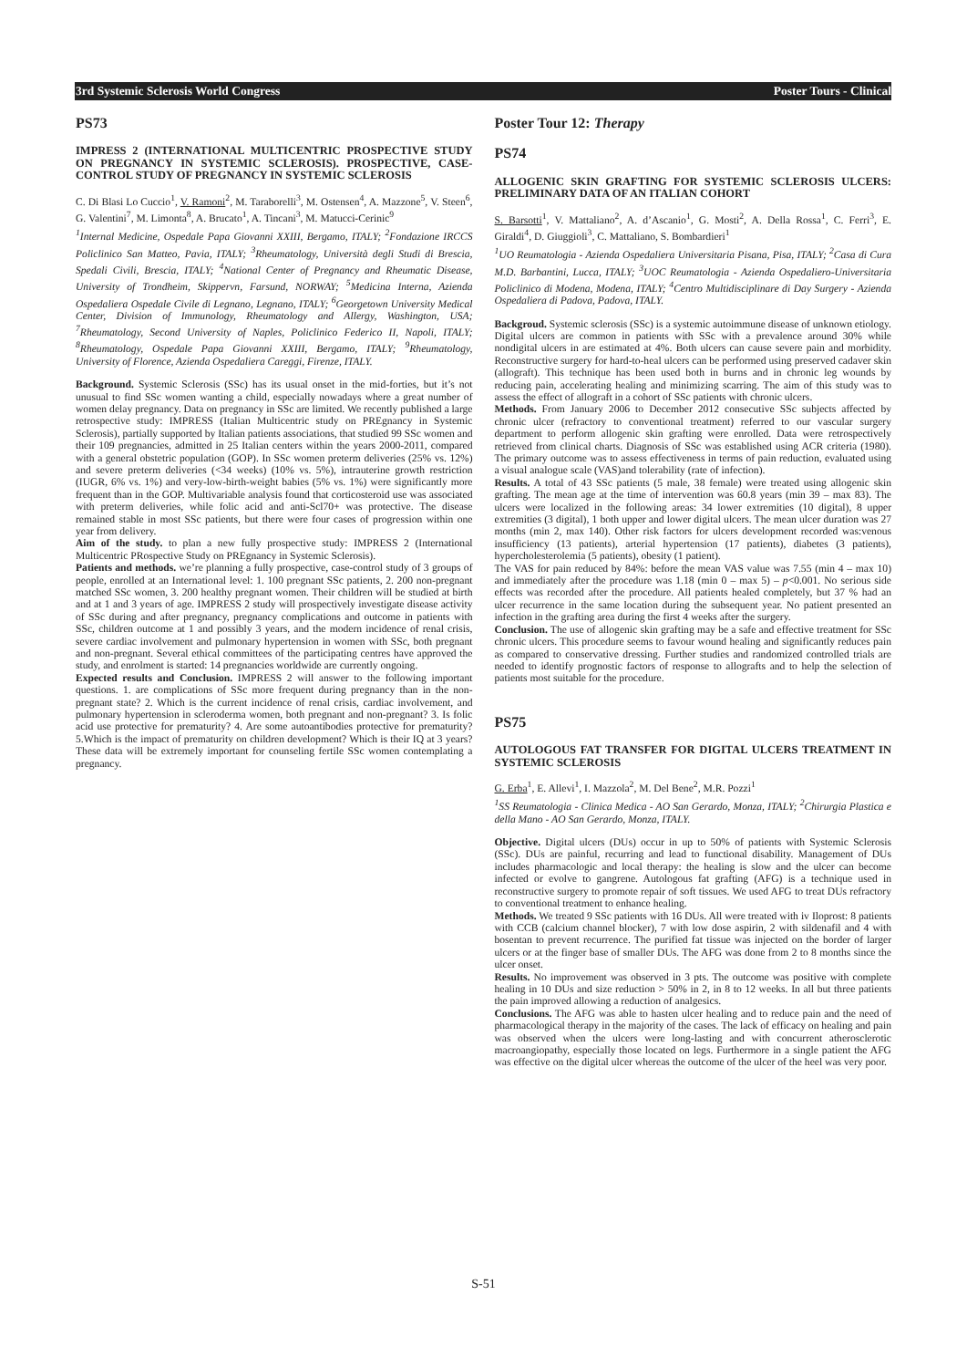3rd Systemic Sclerosis World Congress Poster Tours - Clinical
PS73
IMPRESS 2 (INTERNATIONAL MULTICENTRIC PROSPECTIVE STUDY ON PREGNANCY IN SYSTEMIC SCLEROSIS). PROSPECTIVE, CASE-CONTROL STUDY OF PREGNANCY IN SYSTEMIC SCLEROSIS
C. Di Blasi Lo Cuccio<sup>1</sup>, V. Ramoni<sup>2</sup>, M. Taraborelli<sup>3</sup>, M. Ostensen<sup>4</sup>, A. Mazzone<sup>5</sup>, V. Steen<sup>6</sup>, G. Valentini<sup>7</sup>, M. Limonta<sup>8</sup>, A. Brucato<sup>1</sup>, A. Tincani<sup>3</sup>, M. Matucci-Cerinic<sup>9</sup>
<sup>1</sup> Internal Medicine, Ospedale Papa Giovanni XXIII, Bergamo, ITALY; <sup>2</sup>Fondazione IRCCS Policlinico San Matteo, Pavia, ITALY; <sup>3</sup>Rheumatology, Università degli Studi di Brescia, Spedali Civili, Brescia, ITALY; <sup>4</sup>National Center of Pregnancy and Rheumatic Disease, University of Trondheim, Skippervn, Farsund, NORWAY; <sup>5</sup>Medicina Interna, Azienda Ospedaliera Ospedale Civile di Legnano, Legnano, ITALY; <sup>6</sup>Georgetown University Medical Center, Division of Immunology, Rheumatology and Allergy, Washington, USA; <sup>7</sup>Rheumatology, Second University of Naples, Policlinico Federico II, Napoli, ITALY; <sup>8</sup>Rheumatology, Ospedale Papa Giovanni XXIII, Bergamo, ITALY; <sup>9</sup>Rheumatology, University of Florence, Azienda Ospedaliera Careggi, Firenze, ITALY.
Background. Systemic Sclerosis (SSc) has its usual onset in the mid-forties, but it’s not unusual to find SSc women wanting a child, especially nowadays where a great number of women delay pregnancy. Data on pregnancy in SSc are limited. We recently published a large retrospective study: IMPRESS (Italian Multicentric study on PREgnancy in Systemic Sclerosis), partially supported by Italian patients associations, that studied 99 SSc women and their 109 pregnancies, admitted in 25 Italian centers within the years 2000-2011, compared with a general obstetric population (GOP). In SSc women preterm deliveries (25% vs. 12%) and severe preterm deliveries (<34 weeks) (10% vs. 5%), intrauterine growth restriction (IUGR, 6% vs. 1%) and very-low-birth-weight babies (5% vs. 1%) were significantly more frequent than in the GOP. Multivariable analysis found that corticosteroid use was associated with preterm deliveries, while folic acid and anti-Scl70+ was protective. The disease remained stable in most SSc patients, but there were four cases of progression within one year from delivery.
Aim of the study. to plan a new fully prospective study: IMPRESS 2 (International Multicentric PRospective Study on PREgnancy in Systemic Sclerosis).
Patients and methods. we’re planning a fully prospective, case-control study of 3 groups of people, enrolled at an International level: 1. 100 pregnant SSc patients, 2. 200 non-pregnant matched SSc women, 3. 200 healthy pregnant women. Their children will be studied at birth and at 1 and 3 years of age. IMPRESS 2 study will prospectively investigate disease activity of SSc during and after pregnancy, pregnancy complications and outcome in patients with SSc, children outcome at 1 and possibly 3 years, and the modern incidence of renal crisis, severe cardiac involvement and pulmonary hypertension in women with SSc, both pregnant and non-pregnant. Several ethical committees of the participating centres have approved the study, and enrolment is started: 14 pregnancies worldwide are currently ongoing.
Expected results and Conclusion. IMPRESS 2 will answer to the following important questions. 1. are complications of SSc more frequent during pregnancy than in the non-pregnant state? 2. Which is the current incidence of renal crisis, cardiac involvement, and pulmonary hypertension in scleroderma women, both pregnant and non-pregnant? 3. Is folic acid use protective for prematurity? 4. Are some autoantibodies protective for prematurity? 5.Which is the impact of prematurity on children development? Which is their IQ at 3 years? These data will be extremely important for counseling fertile SSc women contemplating a pregnancy.
Poster Tour 12: Therapy
PS74
ALLOGENIC SKIN GRAFTING FOR SYSTEMIC SCLEROSIS ULCERS: PRELIMINARY DATA OF AN ITALIAN COHORT
S. Barsotti<sup>1</sup>, V. Mattaliano<sup>2</sup>, A. d’Ascanio<sup>1</sup>, G. Mosti<sup>2</sup>, A. Della Rossa<sup>1</sup>, C. Ferri<sup>3</sup>, E. Giraldi<sup>4</sup>, D. Giuggioli<sup>3</sup>, C. Mattaliano, S. Bombardieri<sup>1</sup>
<sup>1</sup> UO Reumatologia - Azienda Ospedaliera Universitaria Pisana, Pisa, ITALY; <sup>2</sup>Casa di Cura M.D. Barbantini, Lucca, ITALY; <sup>3</sup>UOC Reumatologia - Azienda Ospedaliero-Universitaria Policlinico di Modena, Modena, ITALY; <sup>4</sup>Centro Multidisciplinare di Day Surgery - Azienda Ospedaliera di Padova, Padova, ITALY.
Backgroud. Systemic sclerosis (SSc) is a systemic autoimmune disease of unknown etiology. Digital ulcers are common in patients with SSc with a prevalence around 30% while nondigital ulcers in are estimated at 4%. Both ulcers can cause severe pain and morbidity. Reconstructive surgery for hard-to-heal ulcers can be performed using preserved cadaver skin (allograft). This technique has been used both in burns and in chronic leg wounds by reducing pain, accelerating healing and minimizing scarring. The aim of this study was to assess the effect of allograft in a cohort of SSc patients with chronic ulcers.
Methods. From January 2006 to December 2012 consecutive SSc subjects affected by chronic ulcer (refractory to conventional treatment) referred to our vascular surgery department to perform allogenic skin grafting were enrolled. Data were retrospectively retrieved from clinical charts. Diagnosis of SSc was established using ACR criteria (1980). The primary outcome was to assess effectiveness in terms of pain reduction, evaluated using a visual analogue scale (VAS)and tolerability (rate of infection).
Results. A total of 43 SSc patients (5 male, 38 female) were treated using allogenic skin grafting. The mean age at the time of intervention was 60.8 years (min 39 – max 83). The ulcers were localized in the following areas: 34 lower extremities (10 digital), 8 upper extremities (3 digital), 1 both upper and lower digital ulcers. The mean ulcer duration was 27 months (min 2, max 140). Other risk factors for ulcers development recorded was:venous insufficiency (13 patients), arterial hypertension (17 patients), diabetes (3 patients), hypercholesterolemia (5 patients), obesity (1 patient).
The VAS for pain reduced by 84%: before the mean VAS value was 7.55 (min 4 – max 10) and immediately after the procedure was 1.18 (min 0 – max 5) – p<0.001. No serious side effects was recorded after the procedure. All patients healed completely, but 37 % had an ulcer recurrence in the same location during the subsequent year. No patient presented an infection in the grafting area during the first 4 weeks after the surgery.
Conclusion. The use of allogenic skin grafting may be a safe and effective treatment for SSc chronic ulcers. This procedure seems to favour wound healing and significantly reduces pain as compared to conservative dressing. Further studies and randomized controlled trials are needed to identify prognostic factors of response to allografts and to help the selection of patients most suitable for the procedure.
PS75
AUTOLOGOUS FAT TRANSFER FOR DIGITAL ULCERS TREATMENT IN SYSTEMIC SCLEROSIS
G. Erba<sup>1</sup>, E. Allevi<sup>1</sup>, I. Mazzola<sup>2</sup>, M. Del Bene<sup>2</sup>, M.R. Pozzi<sup>1</sup>
<sup>1</sup> SS Reumatologia - Clinica Medica - AO San Gerardo, Monza, ITALY; <sup>2</sup>Chirurgia Plastica e della Mano - AO San Gerardo, Monza, ITALY.
Objective. Digital ulcers (DUs) occur in up to 50% of patients with Systemic Sclerosis (SSc). DUs are painful, recurring and lead to functional disability. Management of DUs includes pharmacologic and local therapy: the healing is slow and the ulcer can become infected or evolve to gangrene. Autologous fat grafting (AFG) is a technique used in reconstructive surgery to promote repair of soft tissues. We used AFG to treat DUs refractory to conventional treatment to enhance healing.
Methods. We treated 9 SSc patients with 16 DUs. All were treated with iv Iloprost: 8 patients with CCB (calcium channel blocker), 7 with low dose aspirin, 2 with sildenafil and 4 with bosentan to prevent recurrence. The purified fat tissue was injected on the border of larger ulcers or at the finger base of smaller DUs. The AFG was done from 2 to 8 months since the ulcer onset.
Results. No improvement was observed in 3 pts. The outcome was positive with complete healing in 10 DUs and size reduction > 50% in 2, in 8 to 12 weeks. In all but three patients the pain improved allowing a reduction of analgesics.
Conclusions. The AFG was able to hasten ulcer healing and to reduce pain and the need of pharmacological therapy in the majority of the cases. The lack of efficacy on healing and pain was observed when the ulcers were long-lasting and with concurrent atherosclerotic macroangiopathy, especially those located on legs. Furthermore in a single patient the AFG was effective on the digital ulcer whereas the outcome of the ulcer of the heel was very poor.
S-51